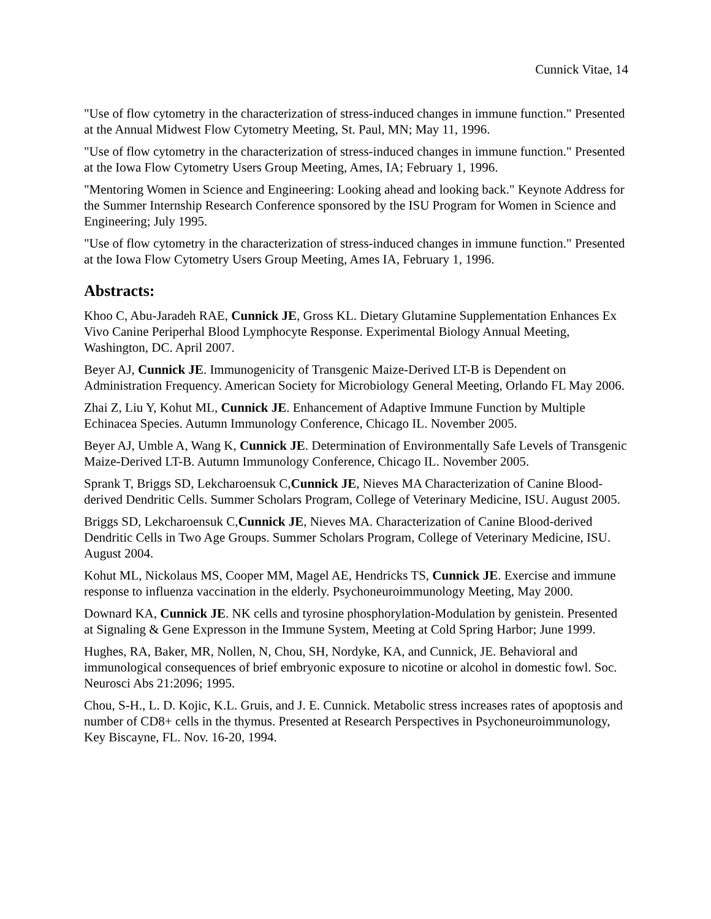Cunnick Vitae, 14
"Use of flow cytometry in the characterization of stress-induced changes in immune function." Presented at the Annual Midwest Flow Cytometry Meeting, St. Paul, MN; May 11, 1996.
"Use of flow cytometry in the characterization of stress-induced changes in immune function." Presented at the Iowa Flow Cytometry Users Group Meeting, Ames, IA; February 1, 1996.
"Mentoring Women in Science and Engineering: Looking ahead and looking back." Keynote Address for the Summer Internship Research Conference sponsored by the ISU Program for Women in Science and Engineering; July 1995.
"Use of flow cytometry in the characterization of stress-induced changes in immune function." Presented at the Iowa Flow Cytometry Users Group Meeting, Ames IA, February 1, 1996.
Abstracts:
Khoo C, Abu-Jaradeh RAE, Cunnick JE, Gross KL. Dietary Glutamine Supplementation Enhances Ex Vivo Canine Periperhal Blood Lymphocyte Response. Experimental Biology Annual Meeting, Washington, DC. April 2007.
Beyer AJ, Cunnick JE. Immunogenicity of Transgenic Maize-Derived LT-B is Dependent on Administration Frequency. American Society for Microbiology General Meeting, Orlando FL May 2006.
Zhai Z, Liu Y, Kohut ML, Cunnick JE. Enhancement of Adaptive Immune Function by Multiple Echinacea Species. Autumn Immunology Conference, Chicago IL. November 2005.
Beyer AJ, Umble A, Wang K, Cunnick JE. Determination of Environmentally Safe Levels of Transgenic Maize-Derived LT-B. Autumn Immunology Conference, Chicago IL. November 2005.
Sprank T, Briggs SD, Lekcharoensuk C,Cunnick JE, Nieves MA Characterization of Canine Blood-derived Dendritic Cells. Summer Scholars Program, College of Veterinary Medicine, ISU. August 2005.
Briggs SD, Lekcharoensuk C,Cunnick JE, Nieves MA. Characterization of Canine Blood-derived Dendritic Cells in Two Age Groups. Summer Scholars Program, College of Veterinary Medicine, ISU. August 2004.
Kohut ML, Nickolaus MS, Cooper MM, Magel AE, Hendricks TS, Cunnick JE. Exercise and immune response to influenza vaccination in the elderly. Psychoneuroimmunology Meeting, May 2000.
Downard KA, Cunnick JE. NK cells and tyrosine phosphorylation-Modulation by genistein. Presented at Signaling & Gene Expresson in the Immune System, Meeting at Cold Spring Harbor; June 1999.
Hughes, RA, Baker, MR, Nollen, N, Chou, SH, Nordyke, KA, and Cunnick, JE. Behavioral and immunological consequences of brief embryonic exposure to nicotine or alcohol in domestic fowl. Soc. Neurosci Abs 21:2096; 1995.
Chou, S-H., L. D. Kojic, K.L. Gruis, and J. E. Cunnick. Metabolic stress increases rates of apoptosis and number of CD8+ cells in the thymus. Presented at Research Perspectives in Psychoneuroimmunology, Key Biscayne, FL. Nov. 16-20, 1994.